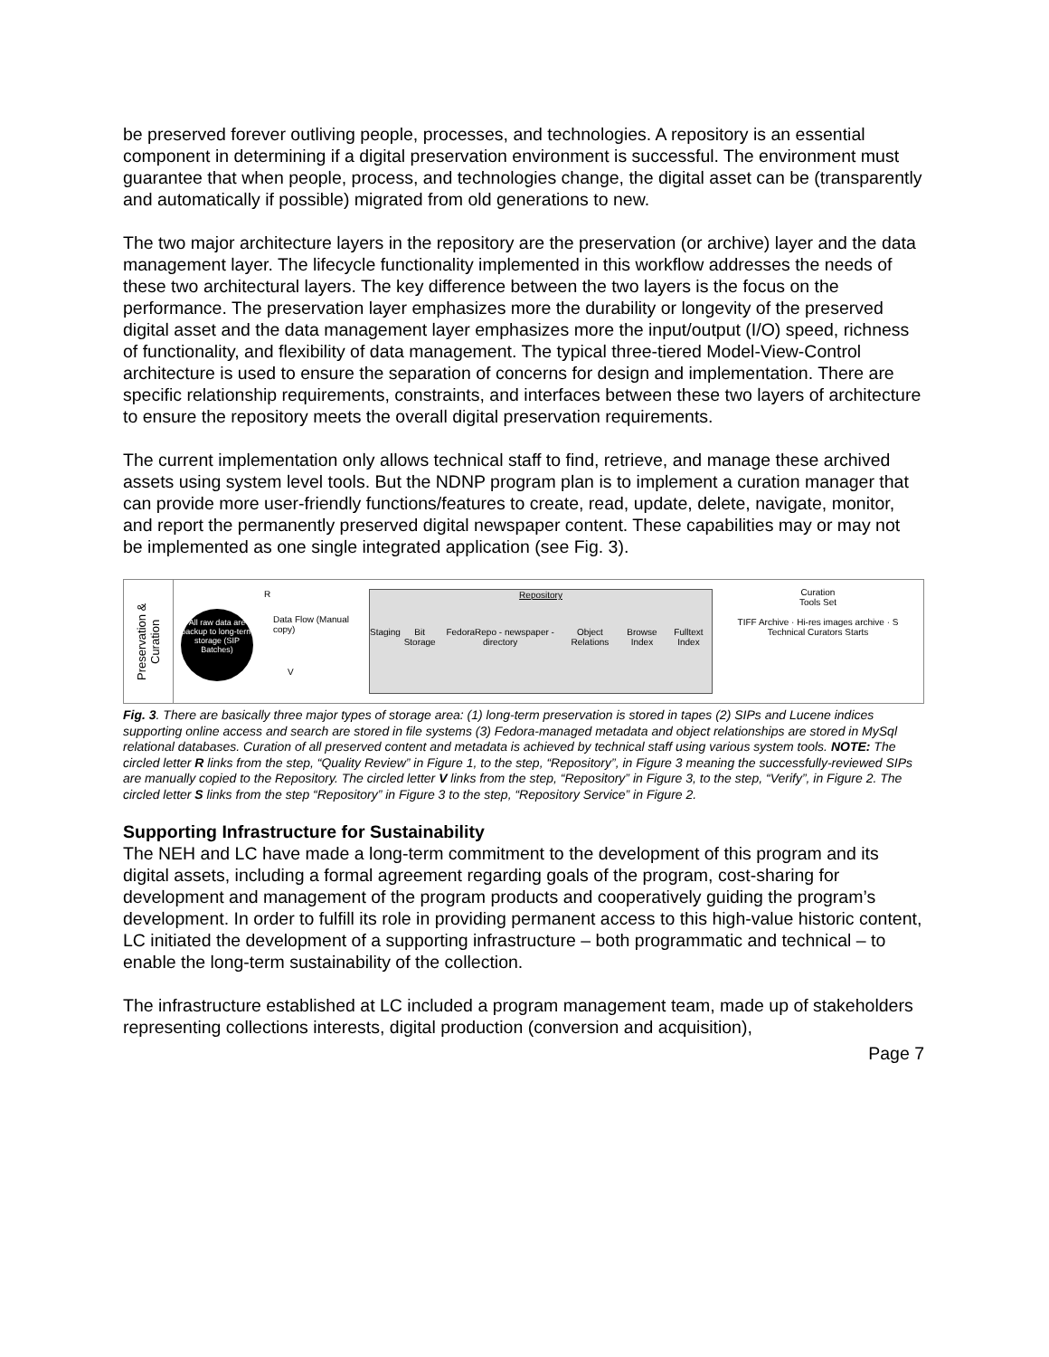be preserved forever outliving people, processes, and technologies. A repository is an essential component in determining if a digital preservation environment is successful. The environment must guarantee that when people, process, and technologies change, the digital asset can be (transparently and automatically if possible) migrated from old generations to new.
The two major architecture layers in the repository are the preservation (or archive) layer and the data management layer. The lifecycle functionality implemented in this workflow addresses the needs of these two architectural layers. The key difference between the two layers is the focus on the performance. The preservation layer emphasizes more the durability or longevity of the preserved digital asset and the data management layer emphasizes more the input/output (I/O) speed, richness of functionality, and flexibility of data management. The typical three-tiered Model-View-Control architecture is used to ensure the separation of concerns for design and implementation. There are specific relationship requirements, constraints, and interfaces between these two layers of architecture to ensure the repository meets the overall digital preservation requirements.
The current implementation only allows technical staff to find, retrieve, and manage these archived assets using system level tools. But the NDNP program plan is to implement a curation manager that can provide more user-friendly functions/features to create, read, update, delete, navigate, monitor, and report the permanently preserved digital newspaper content. These capabilities may or may not be implemented as one single integrated application (see Fig. 3).
Preservation & Curation
All raw data are backup to long-term storage (SIP Batches)
R
Data Flow (Manual copy)
V
Repository
Staging Bit Storage FedoraRepo - newspaper -directory Object Relations Browse Index Fulltext Index
Curation
Tools Set
TIFF Archive · Hi-res images archive · S
Technical Curators Starts
Fig. 3. There are basically three major types of storage area: (1) long-term preservation is stored in tapes (2) SIPs and Lucene indices supporting online access and search are stored in file systems (3) Fedora-managed metadata and object relationships are stored in MySql relational databases. Curation of all preserved content and metadata is achieved by technical staff using various system tools. NOTE: The circled letter R links from the step, “Quality Review” in Figure 1, to the step, “Repository”, in Figure 3 meaning the successfully-reviewed SIPs are manually copied to the Repository. The circled letter V links from the step, “Repository” in Figure 3, to the step, “Verify”, in Figure 2. The circled letter S links from the step “Repository” in Figure 3 to the step, “Repository Service” in Figure 2.
Supporting Infrastructure for Sustainability
The NEH and LC have made a long-term commitment to the development of this program and its digital assets, including a formal agreement regarding goals of the program, cost-sharing for development and management of the program products and cooperatively guiding the program’s development. In order to fulfill its role in providing permanent access to this high-value historic content, LC initiated the development of a supporting infrastructure – both programmatic and technical – to enable the long-term sustainability of the collection.
The infrastructure established at LC included a program management team, made up of stakeholders representing collections interests, digital production (conversion and acquisition),
Page 7